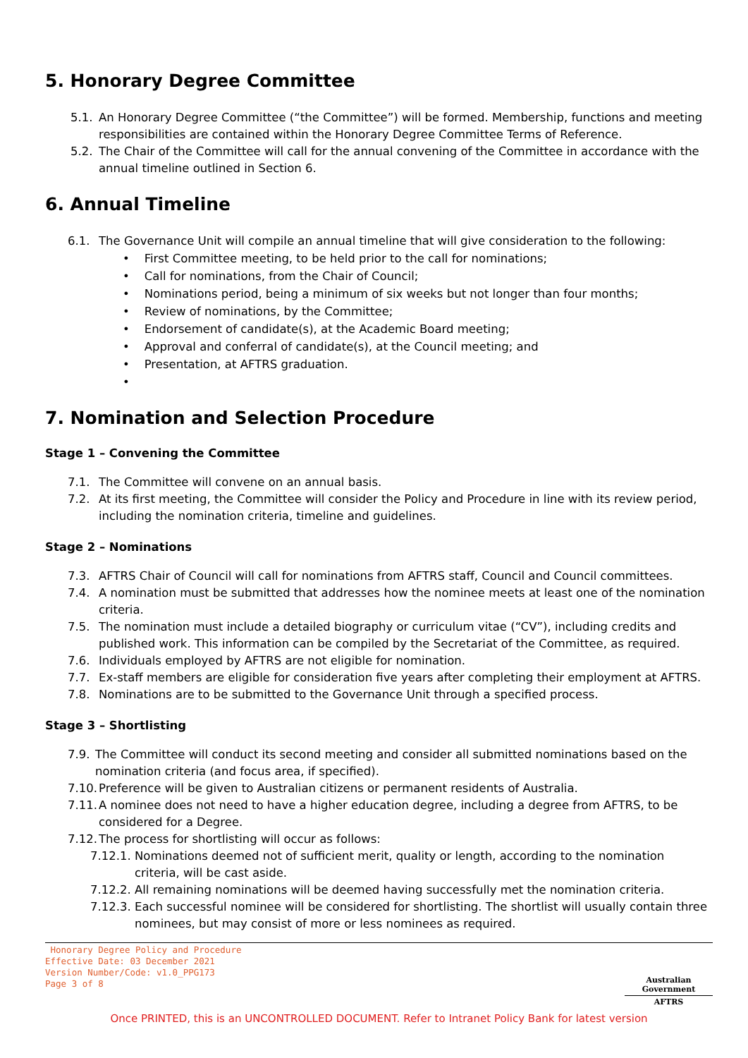5. Honorary Degree Committee
5.1. An Honorary Degree Committee (“the Committee”) will be formed. Membership, functions and meeting responsibilities are contained within the Honorary Degree Committee Terms of Reference.
5.2. The Chair of the Committee will call for the annual convening of the Committee in accordance with the annual timeline outlined in Section 6.
6. Annual Timeline
6.1. The Governance Unit will compile an annual timeline that will give consideration to the following:
• First Committee meeting, to be held prior to the call for nominations;
• Call for nominations, from the Chair of Council;
• Nominations period, being a minimum of six weeks but not longer than four months;
• Review of nominations, by the Committee;
• Endorsement of candidate(s), at the Academic Board meeting;
• Approval and conferral of candidate(s), at the Council meeting; and
• Presentation, at AFTRS graduation.
•
7. Nomination and Selection Procedure
Stage 1 – Convening the Committee
7.1. The Committee will convene on an annual basis.
7.2. At its first meeting, the Committee will consider the Policy and Procedure in line with its review period, including the nomination criteria, timeline and guidelines.
Stage 2 – Nominations
7.3. AFTRS Chair of Council will call for nominations from AFTRS staff, Council and Council committees.
7.4. A nomination must be submitted that addresses how the nominee meets at least one of the nomination criteria.
7.5. The nomination must include a detailed biography or curriculum vitae (“CV”), including credits and published work. This information can be compiled by the Secretariat of the Committee, as required.
7.6. Individuals employed by AFTRS are not eligible for nomination.
7.7. Ex-staff members are eligible for consideration five years after completing their employment at AFTRS.
7.8. Nominations are to be submitted to the Governance Unit through a specified process.
Stage 3 – Shortlisting
7.9. The Committee will conduct its second meeting and consider all submitted nominations based on the nomination criteria (and focus area, if specified).
7.10. Preference will be given to Australian citizens or permanent residents of Australia.
7.11. A nominee does not need to have a higher education degree, including a degree from AFTRS, to be considered for a Degree.
7.12. The process for shortlisting will occur as follows:
7.12.1. Nominations deemed not of sufficient merit, quality or length, according to the nomination criteria, will be cast aside.
7.12.2. All remaining nominations will be deemed having successfully met the nomination criteria.
7.12.3. Each successful nominee will be considered for shortlisting. The shortlist will usually contain three nominees, but may consist of more or less nominees as required.
Honorary Degree Policy and Procedure
Effective Date: 03 December 2021
Version Number/Code: v1.0_PPG173
Page 3 of 8
Australian Government
AFTRS
Once PRINTED, this is an UNCONTROLLED DOCUMENT. Refer to Intranet Policy Bank for latest version